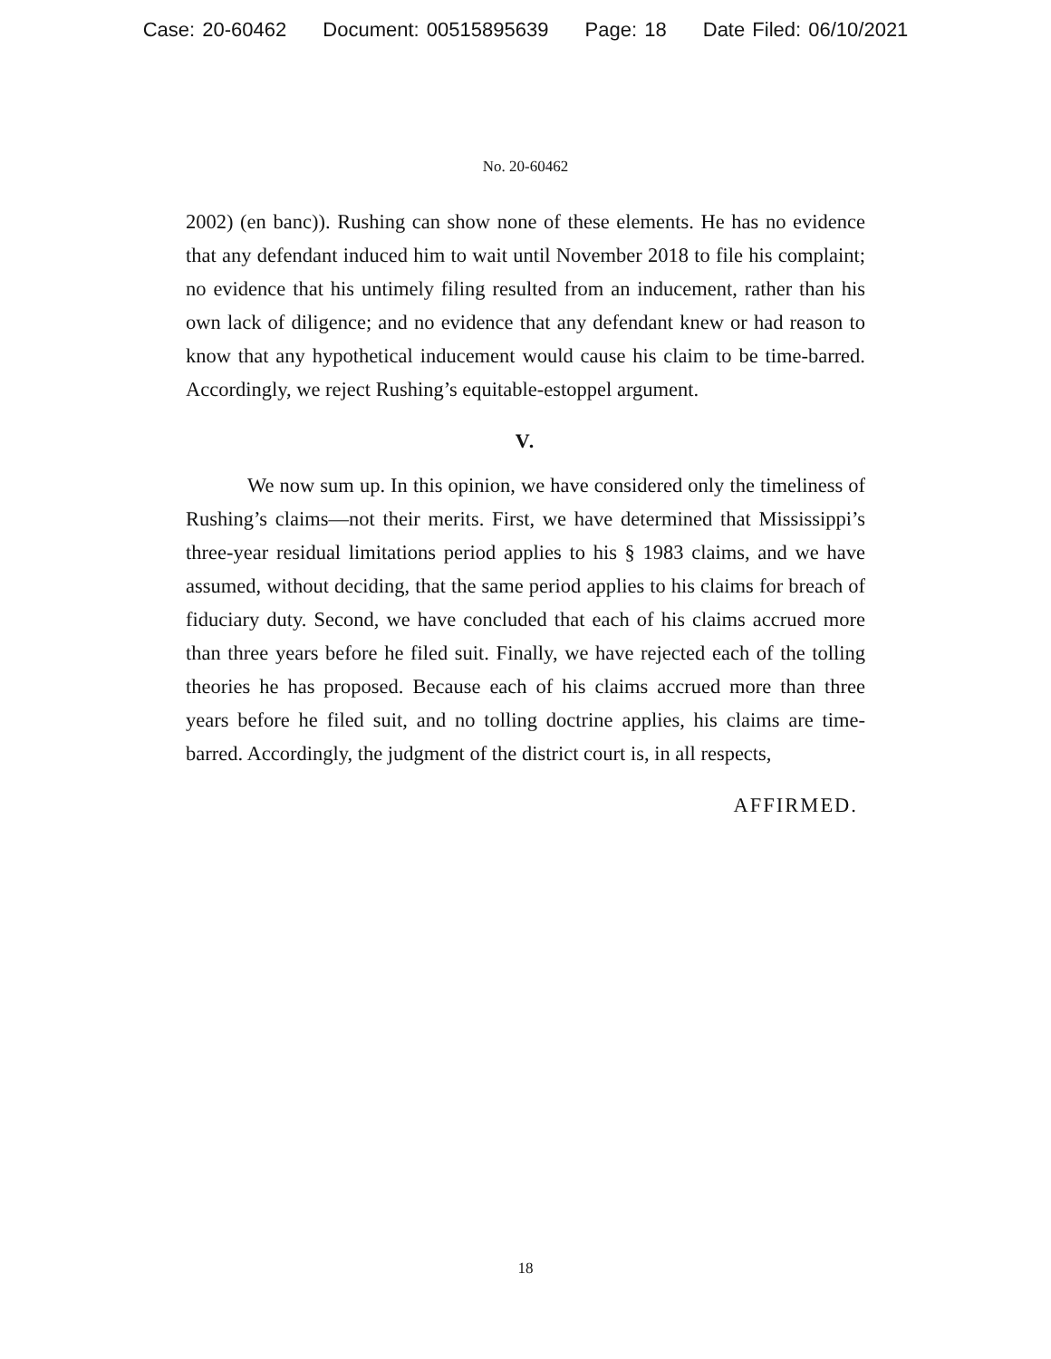Case: 20-60462 Document: 00515895639 Page: 18 Date Filed: 06/10/2021
No. 20-60462
2002) (en banc)). Rushing can show none of these elements. He has no evidence that any defendant induced him to wait until November 2018 to file his complaint; no evidence that his untimely filing resulted from an inducement, rather than his own lack of diligence; and no evidence that any defendant knew or had reason to know that any hypothetical inducement would cause his claim to be time-barred. Accordingly, we reject Rushing’s equitable-estoppel argument.
V.
We now sum up. In this opinion, we have considered only the timeliness of Rushing’s claims—not their merits. First, we have determined that Mississippi’s three-year residual limitations period applies to his § 1983 claims, and we have assumed, without deciding, that the same period applies to his claims for breach of fiduciary duty. Second, we have concluded that each of his claims accrued more than three years before he filed suit. Finally, we have rejected each of the tolling theories he has proposed. Because each of his claims accrued more than three years before he filed suit, and no tolling doctrine applies, his claims are time-barred. Accordingly, the judgment of the district court is, in all respects,
AFFIRMED.
18